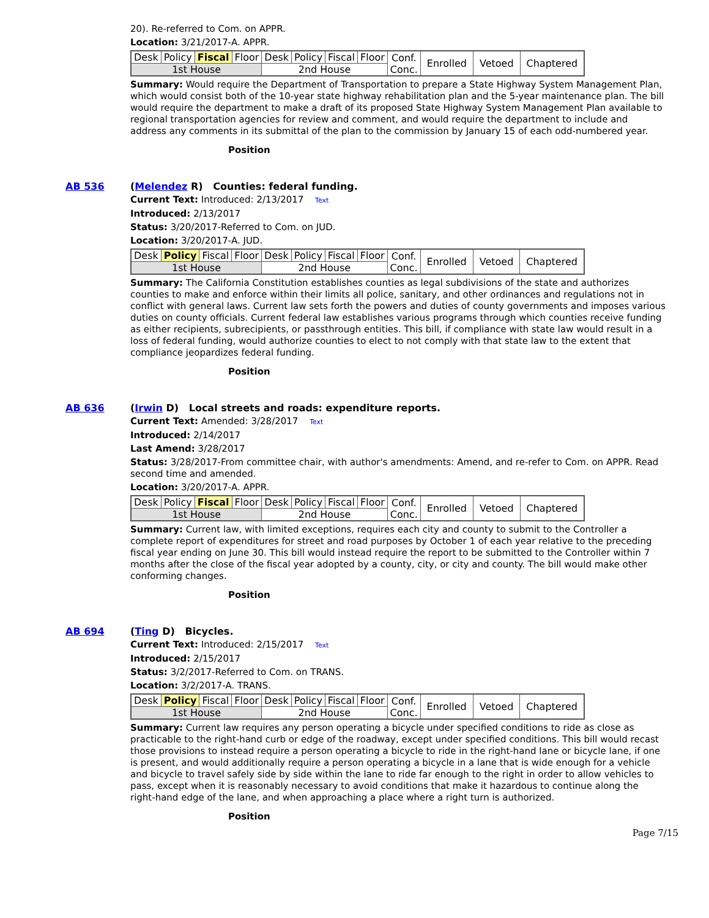20). Re-referred to Com. on APPR.
Location: 3/21/2017-A. APPR.
| Desk | Policy | Fiscal | Floor | Desk | Policy | Fiscal | Floor | Conf. Conc. | Enrolled | Vetoed | Chaptered |
| 1st House | | | | 2nd House | | | | | | | |
Summary: Would require the Department of Transportation to prepare a State Highway System Management Plan, which would consist both of the 10-year state highway rehabilitation plan and the 5-year maintenance plan. The bill would require the department to make a draft of its proposed State Highway System Management Plan available to regional transportation agencies for review and comment, and would require the department to include and address any comments in its submittal of the plan to the commission by January 15 of each odd-numbered year.
Position
AB 536 (Melendez R) Counties: federal funding.
Current Text: Introduced: 2/13/2017 Text
Introduced: 2/13/2017
Status: 3/20/2017-Referred to Com. on JUD.
Location: 3/20/2017-A. JUD.
| Desk | Policy | Fiscal | Floor | Desk | Policy | Fiscal | Floor | Conf. Conc. | Enrolled | Vetoed | Chaptered |
| 1st House | | | | 2nd House | | | | | | | |
Summary: The California Constitution establishes counties as legal subdivisions of the state and authorizes counties to make and enforce within their limits all police, sanitary, and other ordinances and regulations not in conflict with general laws. Current law sets forth the powers and duties of county governments and imposes various duties on county officials. Current federal law establishes various programs through which counties receive funding as either recipients, subrecipients, or passthrough entities. This bill, if compliance with state law would result in a loss of federal funding, would authorize counties to elect to not comply with that state law to the extent that compliance jeopardizes federal funding.
Position
AB 636 (Irwin D) Local streets and roads: expenditure reports.
Current Text: Amended: 3/28/2017 Text
Introduced: 2/14/2017
Last Amend: 3/28/2017
Status: 3/28/2017-From committee chair, with author's amendments: Amend, and re-refer to Com. on APPR. Read second time and amended.
Location: 3/20/2017-A. APPR.
| Desk | Policy | Fiscal | Floor | Desk | Policy | Fiscal | Floor | Conf. Conc. | Enrolled | Vetoed | Chaptered |
| 1st House | | | | 2nd House | | | | | | | |
Summary: Current law, with limited exceptions, requires each city and county to submit to the Controller a complete report of expenditures for street and road purposes by October 1 of each year relative to the preceding fiscal year ending on June 30. This bill would instead require the report to be submitted to the Controller within 7 months after the close of the fiscal year adopted by a county, city, or city and county. The bill would make other conforming changes.
Position
AB 694 (Ting D) Bicycles.
Current Text: Introduced: 2/15/2017 Text
Introduced: 2/15/2017
Status: 3/2/2017-Referred to Com. on TRANS.
Location: 3/2/2017-A. TRANS.
| Desk | Policy | Fiscal | Floor | Desk | Policy | Fiscal | Floor | Conf. Conc. | Enrolled | Vetoed | Chaptered |
| 1st House | | | | 2nd House | | | | | | | |
Summary: Current law requires any person operating a bicycle under specified conditions to ride as close as practicable to the right-hand curb or edge of the roadway, except under specified conditions. This bill would recast those provisions to instead require a person operating a bicycle to ride in the right-hand lane or bicycle lane, if one is present, and would additionally require a person operating a bicycle in a lane that is wide enough for a vehicle and bicycle to travel safely side by side within the lane to ride far enough to the right in order to allow vehicles to pass, except when it is reasonably necessary to avoid conditions that make it hazardous to continue along the right-hand edge of the lane, and when approaching a place where a right turn is authorized.
Position
Page 7/15